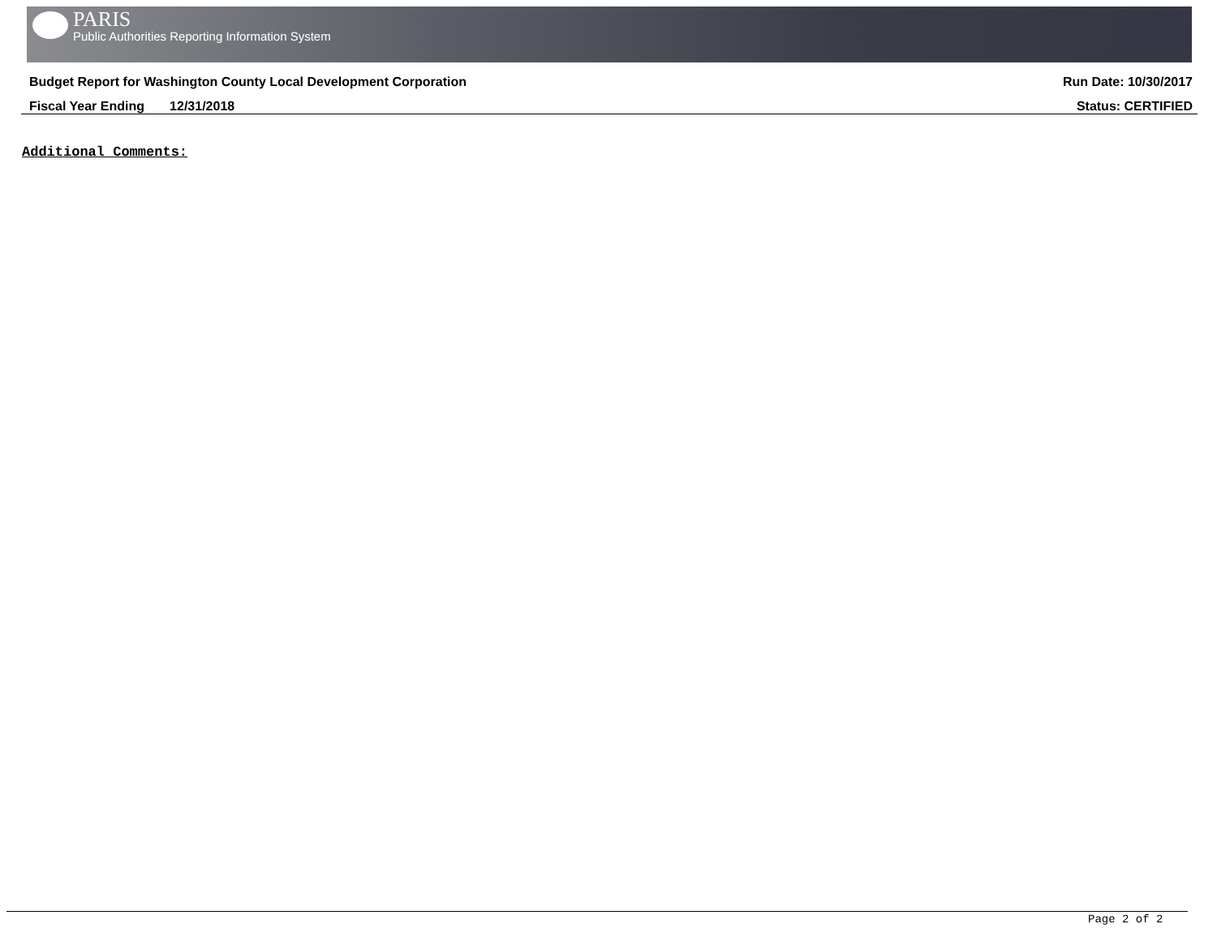PARIS
Public Authorities Reporting Information System
Budget Report for Washington County Local Development Corporation Run Date: 10/30/2017
Fiscal Year Ending 12/31/2018 Status: CERTIFIED
Additional Comments:
Page 2 of 2